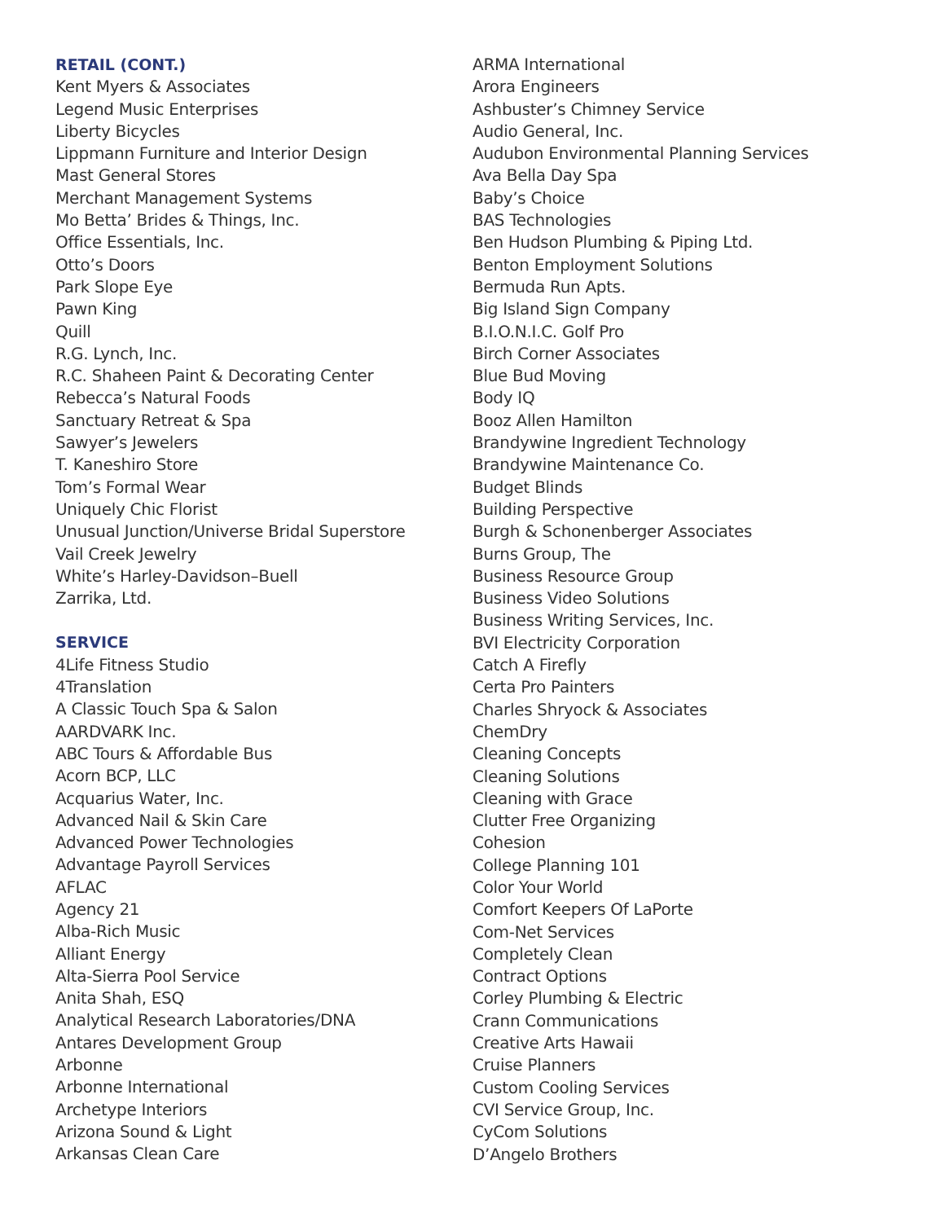RETAIL (CONT.)
Kent Myers & Associates
Legend Music Enterprises
Liberty Bicycles
Lippmann Furniture and Interior Design
Mast General Stores
Merchant Management Systems
Mo Betta’ Brides & Things, Inc.
Office Essentials, Inc.
Otto’s Doors
Park Slope Eye
Pawn King
Quill
R.G. Lynch, Inc.
R.C. Shaheen Paint & Decorating Center
Rebecca’s Natural Foods
Sanctuary Retreat & Spa
Sawyer’s Jewelers
T. Kaneshiro Store
Tom’s Formal Wear
Uniquely Chic Florist
Unusual Junction/Universe Bridal Superstore
Vail Creek Jewelry
White’s Harley-Davidson–Buell
Zarrika, Ltd.
SERVICE
4Life Fitness Studio
4Translation
A Classic Touch Spa & Salon
AARDVARK Inc.
ABC Tours & Affordable Bus
Acorn BCP, LLC
Acquarius Water, Inc.
Advanced Nail & Skin Care
Advanced Power Technologies
Advantage Payroll Services
AFLAC
Agency 21
Alba-Rich Music
Alliant Energy
Alta-Sierra Pool Service
Anita Shah, ESQ
Analytical Research Laboratories/DNA
Antares Development Group
Arbonne
Arbonne International
Archetype Interiors
Arizona Sound & Light
Arkansas Clean Care
ARMA International
Arora Engineers
Ashbuster’s Chimney Service
Audio General, Inc.
Audubon Environmental Planning Services
Ava Bella Day Spa
Baby’s Choice
BAS Technologies
Ben Hudson Plumbing & Piping Ltd.
Benton Employment Solutions
Bermuda Run Apts.
Big Island Sign Company
B.I.O.N.I.C. Golf Pro
Birch Corner Associates
Blue Bud Moving
Body IQ
Booz Allen Hamilton
Brandywine Ingredient Technology
Brandywine Maintenance Co.
Budget Blinds
Building Perspective
Burgh & Schonenberger Associates
Burns Group, The
Business Resource Group
Business Video Solutions
Business Writing Services, Inc.
BVI Electricity Corporation
Catch A Firefly
Certa Pro Painters
Charles Shryock & Associates
ChemDry
Cleaning Concepts
Cleaning Solutions
Cleaning with Grace
Clutter Free Organizing
Cohesion
College Planning 101
Color Your World
Comfort Keepers Of LaPorte
Com-Net Services
Completely Clean
Contract Options
Corley Plumbing & Electric
Crann Communications
Creative Arts Hawaii
Cruise Planners
Custom Cooling Services
CVI Service Group, Inc.
CyCom Solutions
D’Angelo Brothers